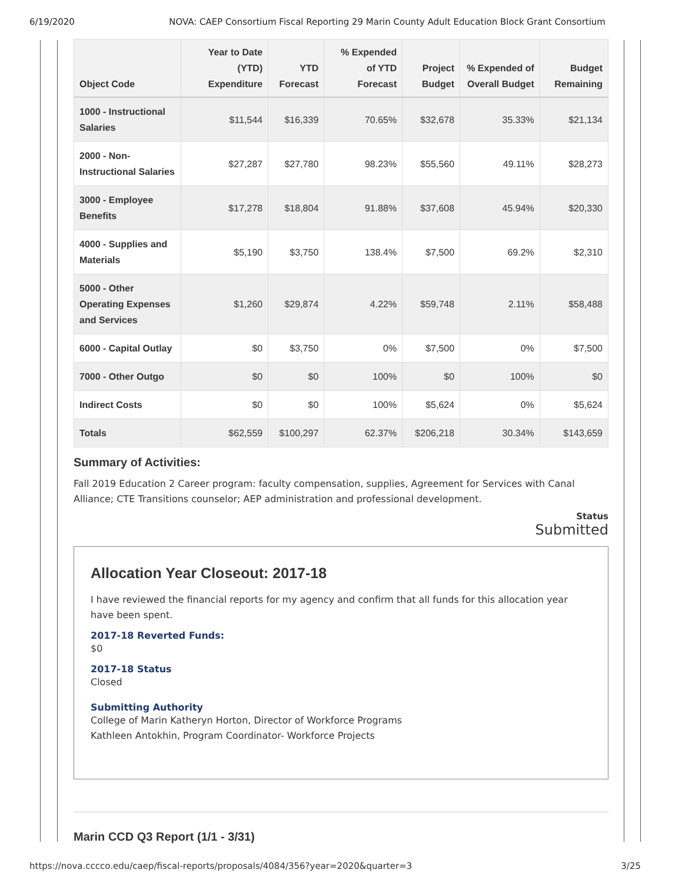6/19/2020 NOVA: CAEP Consortium Fiscal Reporting 29 Marin County Adult Education Block Grant Consortium
| Object Code | Year to Date (YTD) Expenditure | YTD Forecast | % Expended of YTD Forecast | Project Budget | % Expended of Overall Budget | Budget Remaining |
| --- | --- | --- | --- | --- | --- | --- |
| 1000 - Instructional Salaries | $11,544 | $16,339 | 70.65% | $32,678 | 35.33% | $21,134 |
| 2000 - Non-Instructional Salaries | $27,287 | $27,780 | 98.23% | $55,560 | 49.11% | $28,273 |
| 3000 - Employee Benefits | $17,278 | $18,804 | 91.88% | $37,608 | 45.94% | $20,330 |
| 4000 - Supplies and Materials | $5,190 | $3,750 | 138.4% | $7,500 | 69.2% | $2,310 |
| 5000 - Other Operating Expenses and Services | $1,260 | $29,874 | 4.22% | $59,748 | 2.11% | $58,488 |
| 6000 - Capital Outlay | $0 | $3,750 | 0% | $7,500 | 0% | $7,500 |
| 7000 - Other Outgo | $0 | $0 | 100% | $0 | 100% | $0 |
| Indirect Costs | $0 | $0 | 100% | $5,624 | 0% | $5,624 |
| Totals | $62,559 | $100,297 | 62.37% | $206,218 | 30.34% | $143,659 |
Summary of Activities:
Fall 2019 Education 2 Career program: faculty compensation, supplies, Agreement for Services with Canal Alliance; CTE Transitions counselor; AEP administration and professional development.
Status
Submitted
Allocation Year Closeout: 2017-18
I have reviewed the financial reports for my agency and confirm that all funds for this allocation year have been spent.
2017-18 Reverted Funds:
$0
2017-18 Status
Closed
Submitting Authority
College of Marin Katheryn Horton, Director of Workforce Programs
Kathleen Antokhin, Program Coordinator- Workforce Projects
Marin CCD Q3 Report (1/1 - 3/31)
https://nova.cccco.edu/caep/fiscal-reports/proposals/4084/356?year=2020&quarter=3 3/25